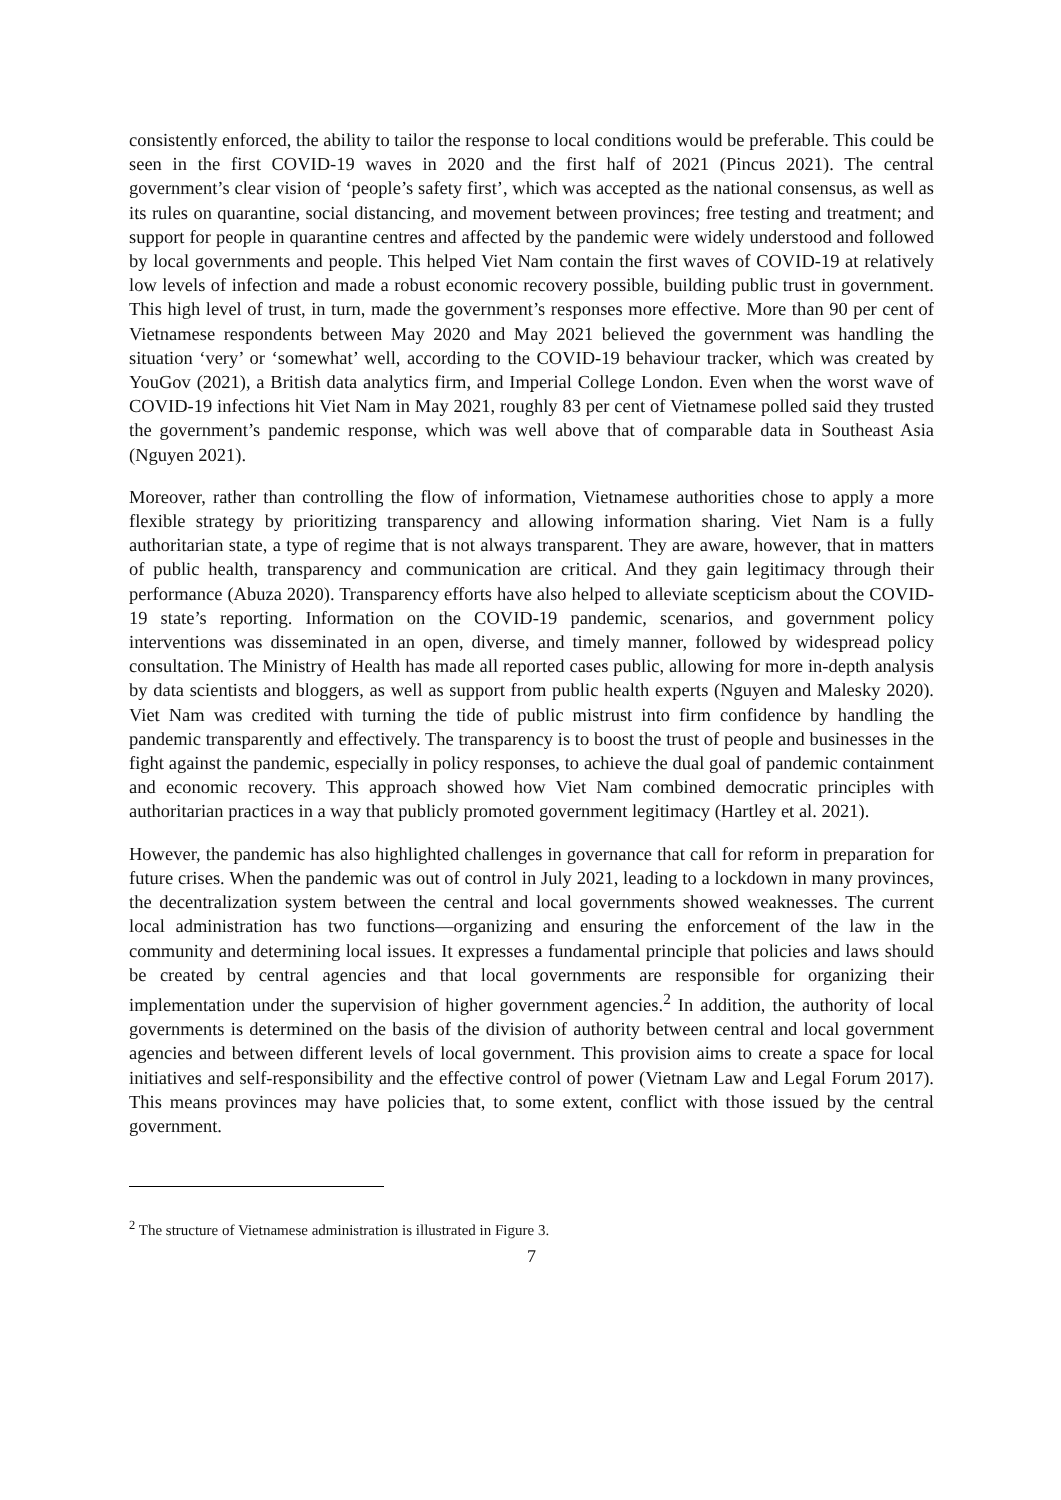consistently enforced, the ability to tailor the response to local conditions would be preferable. This could be seen in the first COVID-19 waves in 2020 and the first half of 2021 (Pincus 2021). The central government’s clear vision of ‘people’s safety first’, which was accepted as the national consensus, as well as its rules on quarantine, social distancing, and movement between provinces; free testing and treatment; and support for people in quarantine centres and affected by the pandemic were widely understood and followed by local governments and people. This helped Viet Nam contain the first waves of COVID-19 at relatively low levels of infection and made a robust economic recovery possible, building public trust in government. This high level of trust, in turn, made the government’s responses more effective. More than 90 per cent of Vietnamese respondents between May 2020 and May 2021 believed the government was handling the situation ‘very’ or ‘somewhat’ well, according to the COVID-19 behaviour tracker, which was created by YouGov (2021), a British data analytics firm, and Imperial College London. Even when the worst wave of COVID-19 infections hit Viet Nam in May 2021, roughly 83 per cent of Vietnamese polled said they trusted the government’s pandemic response, which was well above that of comparable data in Southeast Asia (Nguyen 2021).
Moreover, rather than controlling the flow of information, Vietnamese authorities chose to apply a more flexible strategy by prioritizing transparency and allowing information sharing. Viet Nam is a fully authoritarian state, a type of regime that is not always transparent. They are aware, however, that in matters of public health, transparency and communication are critical. And they gain legitimacy through their performance (Abuza 2020). Transparency efforts have also helped to alleviate scepticism about the COVID-19 state’s reporting. Information on the COVID-19 pandemic, scenarios, and government policy interventions was disseminated in an open, diverse, and timely manner, followed by widespread policy consultation. The Ministry of Health has made all reported cases public, allowing for more in-depth analysis by data scientists and bloggers, as well as support from public health experts (Nguyen and Malesky 2020). Viet Nam was credited with turning the tide of public mistrust into firm confidence by handling the pandemic transparently and effectively. The transparency is to boost the trust of people and businesses in the fight against the pandemic, especially in policy responses, to achieve the dual goal of pandemic containment and economic recovery. This approach showed how Viet Nam combined democratic principles with authoritarian practices in a way that publicly promoted government legitimacy (Hartley et al. 2021).
However, the pandemic has also highlighted challenges in governance that call for reform in preparation for future crises. When the pandemic was out of control in July 2021, leading to a lockdown in many provinces, the decentralization system between the central and local governments showed weaknesses. The current local administration has two functions—organizing and ensuring the enforcement of the law in the community and determining local issues. It expresses a fundamental principle that policies and laws should be created by central agencies and that local governments are responsible for organizing their implementation under the supervision of higher government agencies.<sup>2</sup> In addition, the authority of local governments is determined on the basis of the division of authority between central and local government agencies and between different levels of local government. This provision aims to create a space for local initiatives and self-responsibility and the effective control of power (Vietnam Law and Legal Forum 2017). This means provinces may have policies that, to some extent, conflict with those issued by the central government.
<sup>2</sup> The structure of Vietnamese administration is illustrated in Figure 3.
7